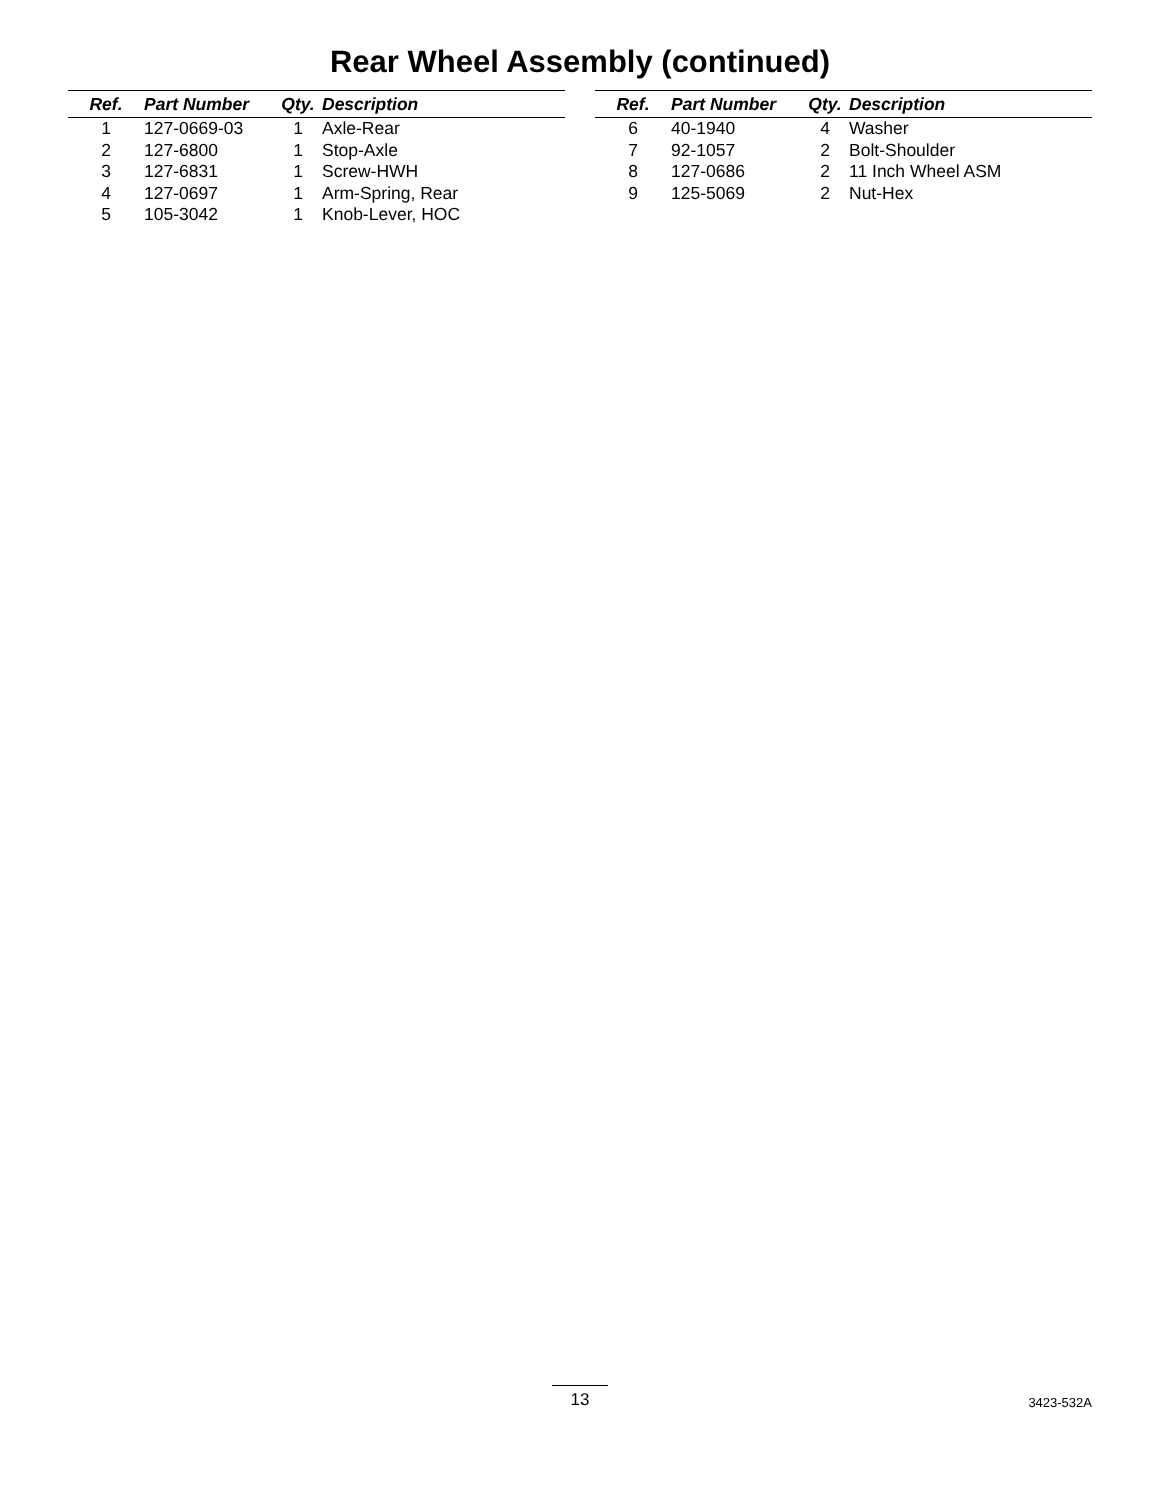Rear Wheel Assembly (continued)
| Ref. | Part Number | Qty. | Description |
| --- | --- | --- | --- |
| 1 | 127-0669-03 | 1 | Axle-Rear |
| 2 | 127-6800 | 1 | Stop-Axle |
| 3 | 127-6831 | 1 | Screw-HWH |
| 4 | 127-0697 | 1 | Arm-Spring, Rear |
| 5 | 105-3042 | 1 | Knob-Lever, HOC |
| Ref. | Part Number | Qty. | Description |
| --- | --- | --- | --- |
| 6 | 40-1940 | 4 | Washer |
| 7 | 92-1057 | 2 | Bolt-Shoulder |
| 8 | 127-0686 | 2 | 11 Inch Wheel ASM |
| 9 | 125-5069 | 2 | Nut-Hex |
13 3423-532A